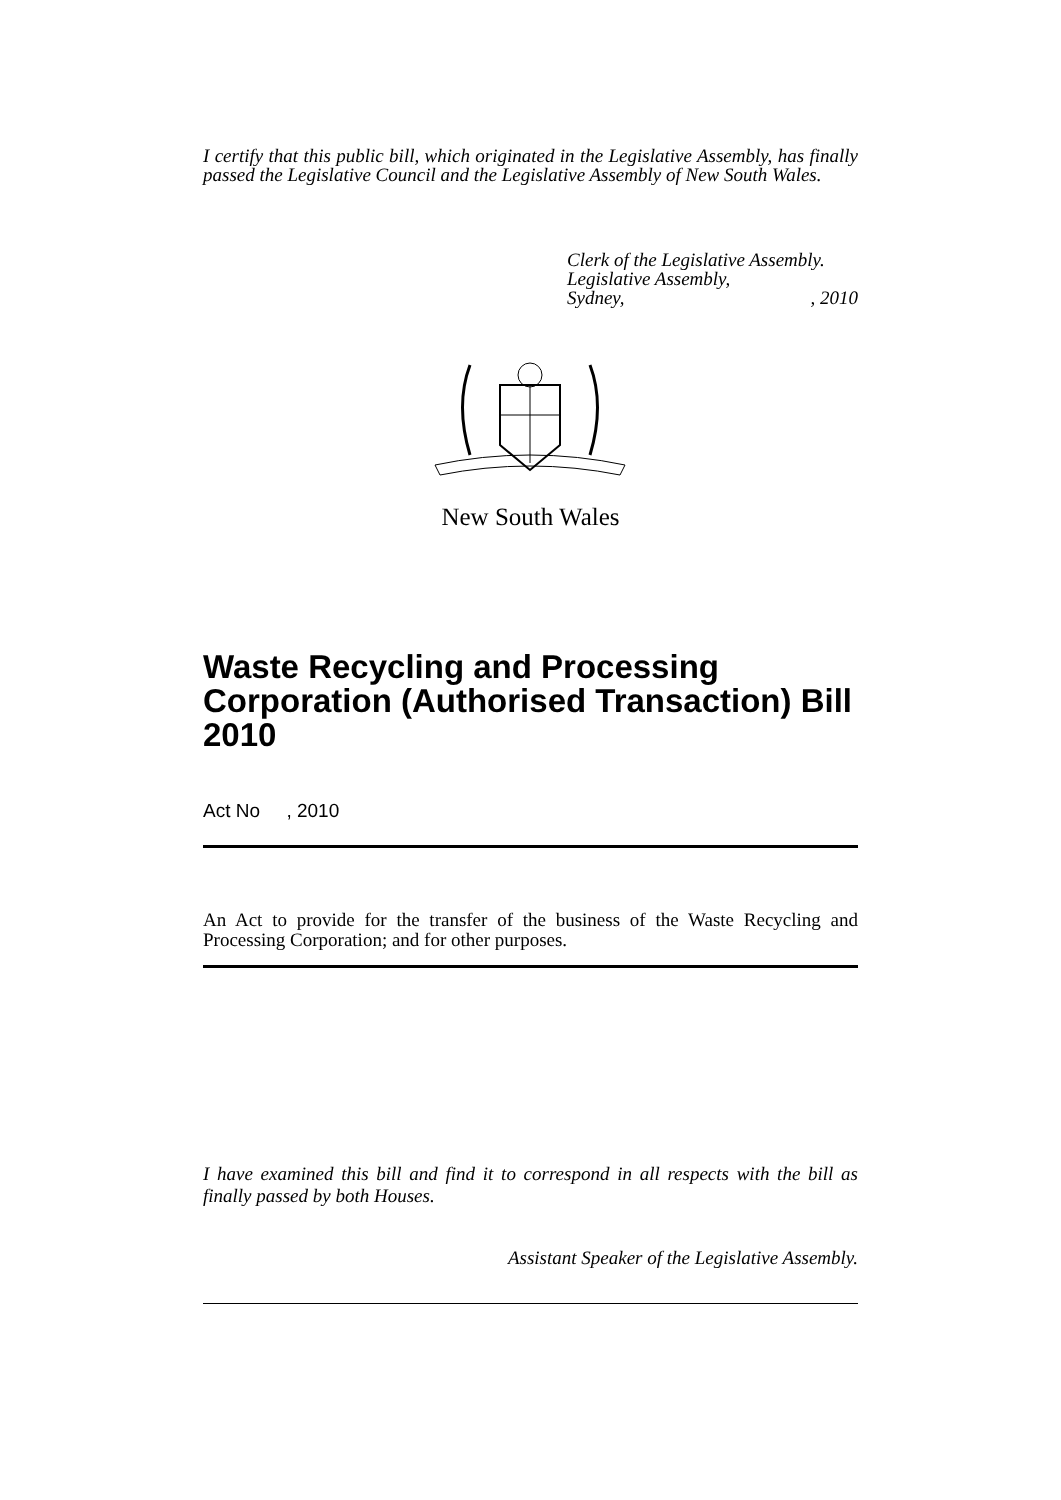I certify that this public bill, which originated in the Legislative Assembly, has finally passed the Legislative Council and the Legislative Assembly of New South Wales.
Clerk of the Legislative Assembly.
Legislative Assembly,
Sydney, , 2010
New South Wales
Waste Recycling and Processing Corporation (Authorised Transaction) Bill 2010
Act No , 2010
An Act to provide for the transfer of the business of the Waste Recycling and Processing Corporation; and for other purposes.
I have examined this bill and find it to correspond in all respects with the bill as finally passed by both Houses.
Assistant Speaker of the Legislative Assembly.